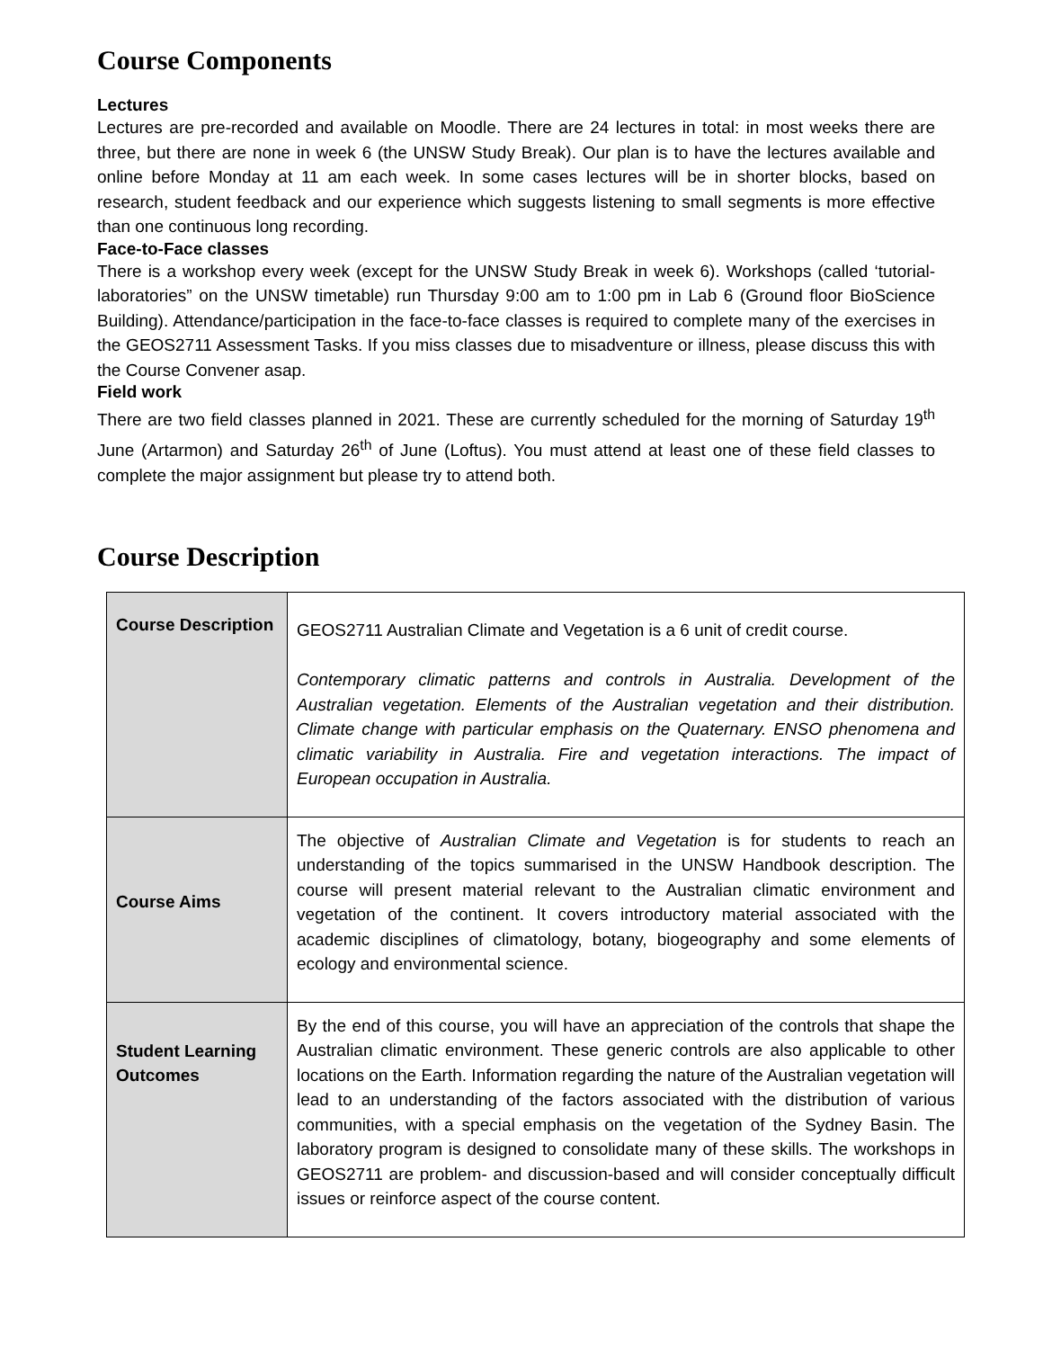Course Components
Lectures
Lectures are pre-recorded and available on Moodle. There are 24 lectures in total: in most weeks there are three, but there are none in week 6 (the UNSW Study Break). Our plan is to have the lectures available and online before Monday at 11 am each week. In some cases lectures will be in shorter blocks, based on research, student feedback and our experience which suggests listening to small segments is more effective than one continuous long recording.
Face-to-Face classes
There is a workshop every week (except for the UNSW Study Break in week 6). Workshops (called ‘tutorial-laboratories” on the UNSW timetable) run Thursday 9:00 am to 1:00 pm in Lab 6 (Ground floor BioScience Building). Attendance/participation in the face-to-face classes is required to complete many of the exercises in the GEOS2711 Assessment Tasks. If you miss classes due to misadventure or illness, please discuss this with the Course Convener asap.
Field work
There are two field classes planned in 2021. These are currently scheduled for the morning of Saturday 19<sup>th</sup> June (Artarmon) and Saturday 26<sup>th</sup> of June (Loftus). You must attend at least one of these field classes to complete the major assignment but please try to attend both.
Course Description
| Course Description | GEOS2711 Australian Climate and Vegetation is a 6 unit of credit course. Contemporary climatic patterns and controls in Australia. Development of the Australian vegetation. Elements of the Australian vegetation and their distribution. Climate change with particular emphasis on the Quaternary. ENSO phenomena and climatic variability in Australia. Fire and vegetation interactions. The impact of European occupation in Australia. |
| Course Aims | The objective of Australian Climate and Vegetation is for students to reach an understanding of the topics summarised in the UNSW Handbook description. The course will present material relevant to the Australian climatic environment and vegetation of the continent. It covers introductory material associated with the academic disciplines of climatology, botany, biogeography and some elements of ecology and environmental science. |
| Student Learning Outcomes | By the end of this course, you will have an appreciation of the controls that shape the Australian climatic environment. These generic controls are also applicable to other locations on the Earth. Information regarding the nature of the Australian vegetation will lead to an understanding of the factors associated with the distribution of various communities, with a special emphasis on the vegetation of the Sydney Basin. The laboratory program is designed to consolidate many of these skills. The workshops in GEOS2711 are problem- and discussion-based and will consider conceptually difficult issues or reinforce aspect of the course content. |